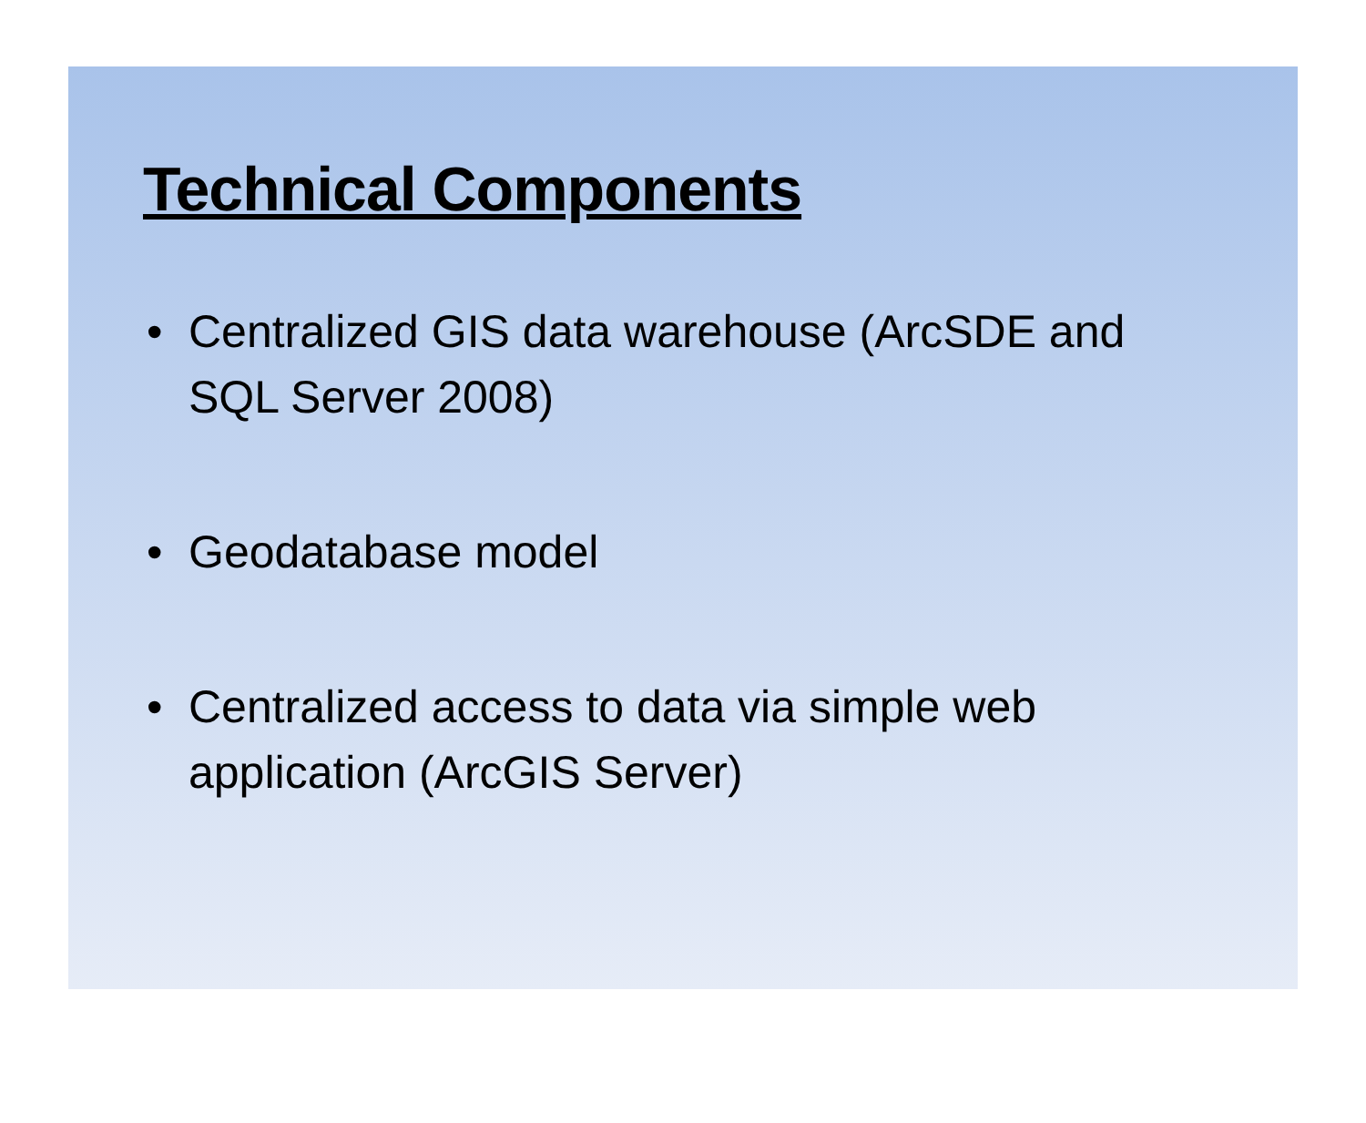Technical Components
• Centralized GIS data warehouse (ArcSDE and SQL Server 2008)
• Geodatabase model
• Centralized access to data via simple web application (ArcGIS Server)